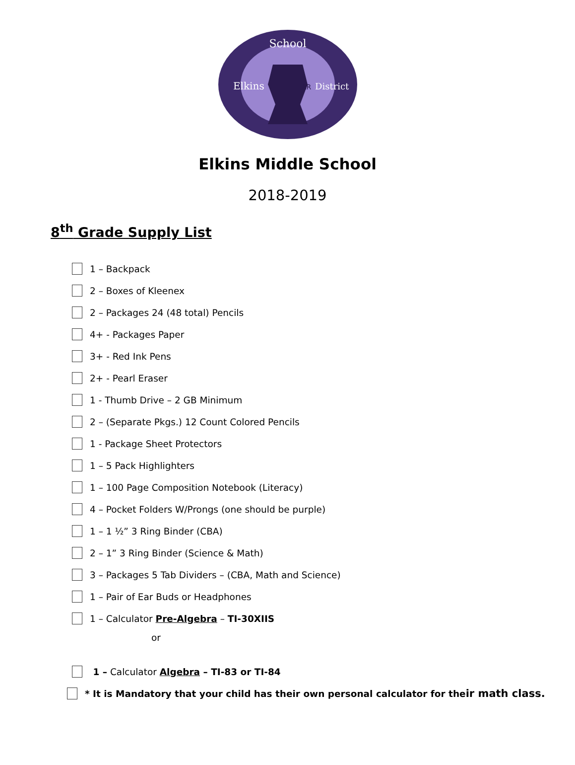School
Elkins
District
AR
Elkins Middle School
2018-2019
8<sup>th</sup> Grade Supply List
1 – Backpack
2 – Boxes of Kleenex
2 – Packages 24 (48 total) Pencils
4+ - Packages Paper
3+ - Red Ink Pens
2+ - Pearl Eraser
1 - Thumb Drive – 2 GB Minimum
2 – (Separate Pkgs.) 12 Count Colored Pencils
1 - Package Sheet Protectors
1 – 5 Pack Highlighters
1 – 100 Page Composition Notebook (Literacy)
4 – Pocket Folders W/Prongs (one should be purple)
1 – 1 ½” 3 Ring Binder (CBA)
2 – 1” 3 Ring Binder (Science & Math)
3 – Packages 5 Tab Dividers – (CBA, Math and Science)
1 – Pair of Ear Buds or Headphones
1 – Calculator Pre-Algebra – TI-30XIIS
or
1 – Calculator Algebra – TI-83 or TI-84
* It is Mandatory that your child has their own personal calculator for the ir math class.